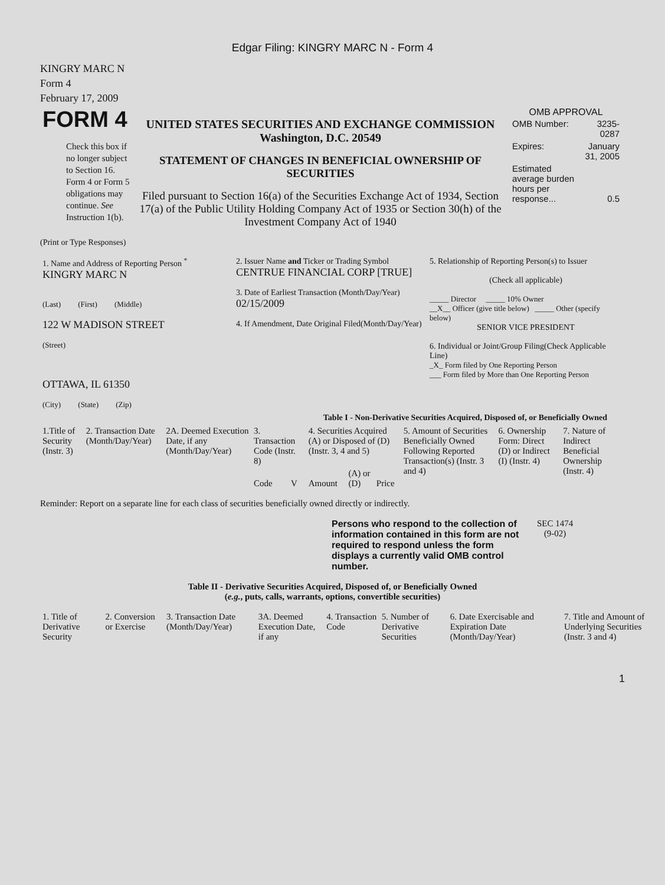Edgar Filing: KINGRY MARC N - Form 4
KINGRY MARC N
Form 4
February 17, 2009
| FORM 4 Check this box if no longer subject to Section 16. Form 4 or Form 5 obligations may continue. See Instruction 1(b). | UNITED STATES SECURITIES AND EXCHANGE COMMISSION Washington, D.C. 20549 STATEMENT OF CHANGES IN BENEFICIAL OWNERSHIP OF SECURITIES Filed pursuant to Section 16(a) of the Securities Exchange Act of 1934, Section 17(a) of the Public Utility Holding Company Act of 1935 or Section 30(h) of the Investment Company Act of 1940 | OMB APPROVAL / OMB Number: / 3235-0287 / / Expires: / January 31, 2005 / / Estimated average burden hours per response... / 0.5 / |
(Print or Type Responses)
| 1. Name and Address of Reporting Person <sup>*</sup> KINGRY MARC N (Last) (First) (Middle) 122 W MADISON STREET (Street) OTTAWA, IL 61350 (City) (State) (Zip) | 2. Issuer Name and Ticker or Trading Symbol CENTRUE FINANCIAL CORP [TRUE] 3. Date of Earliest Transaction (Month/Day/Year) 02/15/2009 4. If Amendment, Date Original Filed(Month/Day/Year) | 5. Relationship of Reporting Person(s) to Issuer (Check all applicable) _____ Director _____ 10% Owner __X__ Officer (give title below) _____ Other (specify below) SENIOR VICE PRESIDENT 6. Individual or Joint/Group Filing(Check Applicable Line) _X_ Form filed by One Reporting Person ___ Form filed by More than One Reporting Person |
Table I - Non-Derivative Securities Acquired, Disposed of, or Beneficially Owned
| 1.Title of Security (Instr. 3) | 2. Transaction Date (Month/Day/Year) | 2A. Deemed Execution Date, if any (Month/Day/Year) | 3. Transaction Code (Instr. 8) | | 4. Securities Acquired (A) or Disposed of (D) (Instr. 3, 4 and 5) | | | 5. Amount of Securities Beneficially Owned Following Reported Transaction(s) (Instr. 3 and 4) | 6. Ownership Form: Direct (D) or Indirect (I) (Instr. 4) | 7. Nature of Indirect Beneficial Ownership (Instr. 4) |
| --- | --- | --- | --- | --- | --- | --- | --- | --- | --- | --- |
| | | | Code | V | Amount | (A) or (D) | Price | | | |
Reminder: Report on a separate line for each class of securities beneficially owned directly or indirectly.
| Persons who respond to the collection of information contained in this form are not required to respond unless the form displays a currently valid OMB control number. | SEC 1474 (9-02) |
Table II - Derivative Securities Acquired, Disposed of, or Beneficially Owned
(e.g., puts, calls, warrants, options, convertible securities)
| 1. Title of Derivative Security | 2. Conversion or Exercise | 3. Transaction Date (Month/Day/Year) | 3A. Deemed Execution Date, if any | 4. Transaction Code | 5. Number of Derivative Securities | 6. Date Exercisable and Expiration Date (Month/Day/Year) | 7. Title and Amount of Underlying Securities (Instr. 3 and 4) |
| --- | --- | --- | --- | --- | --- | --- | --- |
1